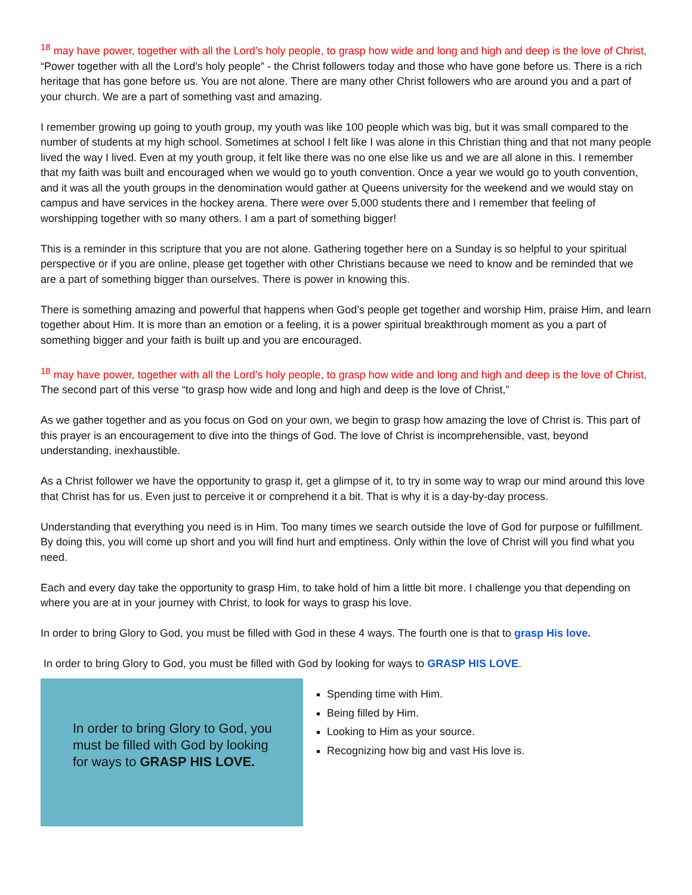<sup>18</sup> may have power, together with all the Lord’s holy people, to grasp how wide and long and high and deep is the love of Christ,
“Power together with all the Lord’s holy people” - the Christ followers today and those who have gone before us. There is a rich heritage that has gone before us. You are not alone. There are many other Christ followers who are around you and a part of your church. We are a part of something vast and amazing.
I remember growing up going to youth group, my youth was like 100 people which was big, but it was small compared to the number of students at my high school. Sometimes at school I felt like I was alone in this Christian thing and that not many people lived the way I lived. Even at my youth group, it felt like there was no one else like us and we are all alone in this. I remember that my faith was built and encouraged when we would go to youth convention. Once a year we would go to youth convention, and it was all the youth groups in the denomination would gather at Queens university for the weekend and we would stay on campus and have services in the hockey arena. There were over 5,000 students there and I remember that feeling of worshipping together with so many others. I am a part of something bigger!
This is a reminder in this scripture that you are not alone. Gathering together here on a Sunday is so helpful to your spiritual perspective or if you are online, please get together with other Christians because we need to know and be reminded that we are a part of something bigger than ourselves. There is power in knowing this.
There is something amazing and powerful that happens when God’s people get together and worship Him, praise Him, and learn together about Him. It is more than an emotion or a feeling, it is a power spiritual breakthrough moment as you a part of something bigger and your faith is built up and you are encouraged.
<sup>18</sup> may have power, together with all the Lord’s holy people, to grasp how wide and long and high and deep is the love of Christ,
The second part of this verse “to grasp how wide and long and high and deep is the love of Christ,”
As we gather together and as you focus on God on your own, we begin to grasp how amazing the love of Christ is. This part of this prayer is an encouragement to dive into the things of God. The love of Christ is incomprehensible, vast, beyond understanding, inexhaustible.
As a Christ follower we have the opportunity to grasp it, get a glimpse of it, to try in some way to wrap our mind around this love that Christ has for us. Even just to perceive it or comprehend it a bit. That is why it is a day-by-day process.
Understanding that everything you need is in Him. Too many times we search outside the love of God for purpose or fulfillment. By doing this, you will come up short and you will find hurt and emptiness. Only within the love of Christ will you find what you need.
Each and every day take the opportunity to grasp Him, to take hold of him a little bit more. I challenge you that depending on where you are at in your journey with Christ, to look for ways to grasp his love.
In order to bring Glory to God, you must be filled with God in these 4 ways. The fourth one is that to grasp His love.
In order to bring Glory to God, you must be filled with God by looking for ways to GRASP HIS LOVE.
In order to bring Glory to God, you must be filled with God by looking for ways to GRASP HIS LOVE.
Spending time with Him.
Being filled by Him.
Looking to Him as your source.
Recognizing how big and vast His love is.